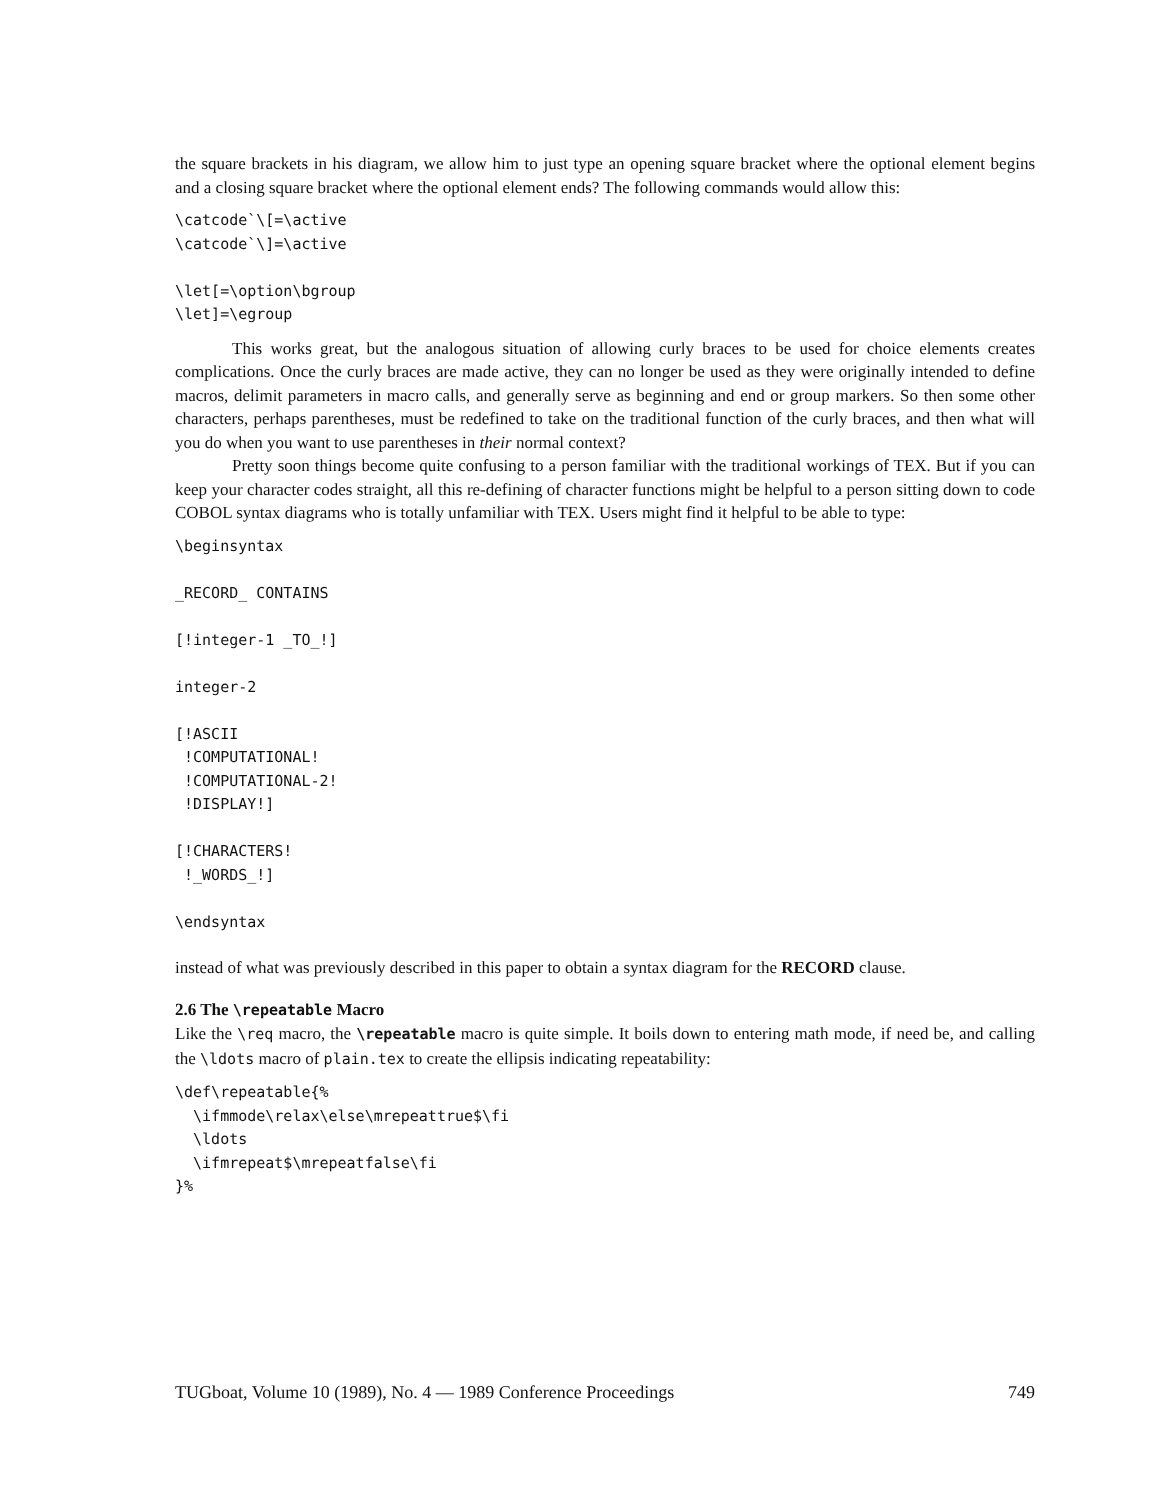the square brackets in his diagram, we allow him to just type an opening square bracket where the optional element begins and a closing square bracket where the optional element ends? The following commands would allow this:
\catcode`\[=\active
\catcode`\]=\active

\let[=\option\bgroup
\let]=\egroup
This works great, but the analogous situation of allowing curly braces to be used for choice elements creates complications. Once the curly braces are made active, they can no longer be used as they were originally intended to define macros, delimit parameters in macro calls, and generally serve as beginning and end or group markers. So then some other characters, perhaps parentheses, must be redefined to take on the traditional function of the curly braces, and then what will you do when you want to use parentheses in their normal context?
Pretty soon things become quite confusing to a person familiar with the traditional workings of TEX. But if you can keep your character codes straight, all this re-defining of character functions might be helpful to a person sitting down to code COBOL syntax diagrams who is totally unfamiliar with TEX. Users might find it helpful to be able to type:
\beginsyntax

_RECORD_ CONTAINS

[!integer-1 _TO_!]

integer-2

[!ASCII
 !COMPUTATIONAL!
 !COMPUTATIONAL-2!
 !DISPLAY!]

[!CHARACTERS!
 !_WORDS_!]

\endsyntax
instead of what was previously described in this paper to obtain a syntax diagram for the RECORD clause.
2.6 The \repeatable Macro
Like the \req macro, the \repeatable macro is quite simple. It boils down to entering math mode, if need be, and calling the \ldots macro of plain.tex to create the ellipsis indicating repeatability:
\def\repeatable{%
  \ifmmode\relax\else\mrepeattrue$\fi
  \ldots
  \ifmrepeat$\mrepeatfalse\fi
}%
TUGboat, Volume 10 (1989), No. 4 — 1989 Conference Proceedings 749